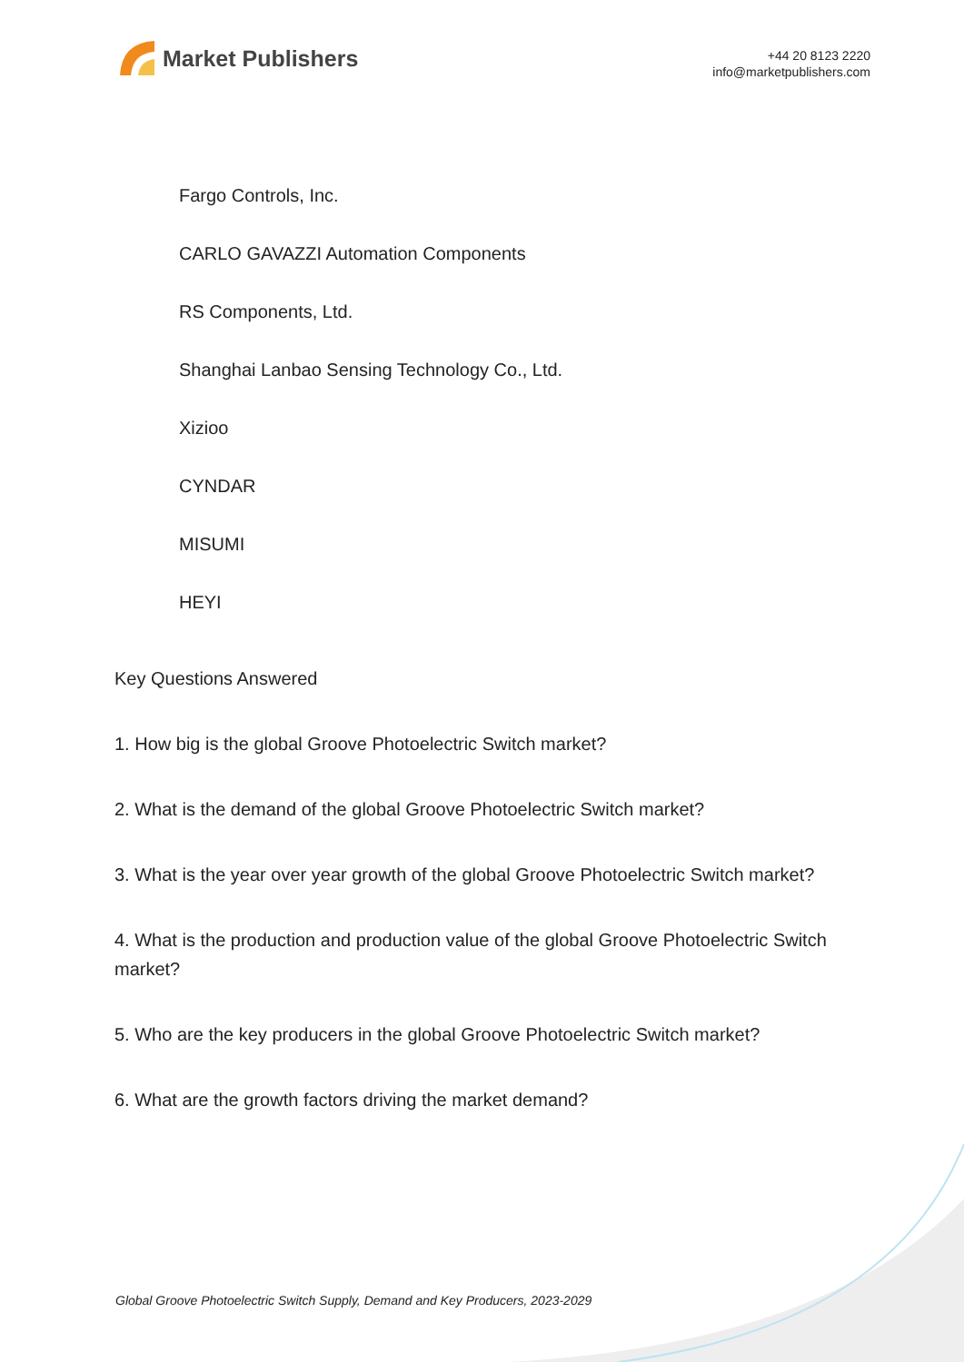Market Publishers
+44 20 8123 2220
info@marketpublishers.com
Fargo Controls, Inc.
CARLO GAVAZZI Automation Components
RS Components, Ltd.
Shanghai Lanbao Sensing Technology Co., Ltd.
Xizioo
CYNDAR
MISUMI
HEYI
Key Questions Answered
1. How big is the global Groove Photoelectric Switch market?
2. What is the demand of the global Groove Photoelectric Switch market?
3. What is the year over year growth of the global Groove Photoelectric Switch market?
4. What is the production and production value of the global Groove Photoelectric Switch market?
5. Who are the key producers in the global Groove Photoelectric Switch market?
6. What are the growth factors driving the market demand?
Global Groove Photoelectric Switch Supply, Demand and Key Producers, 2023-2029